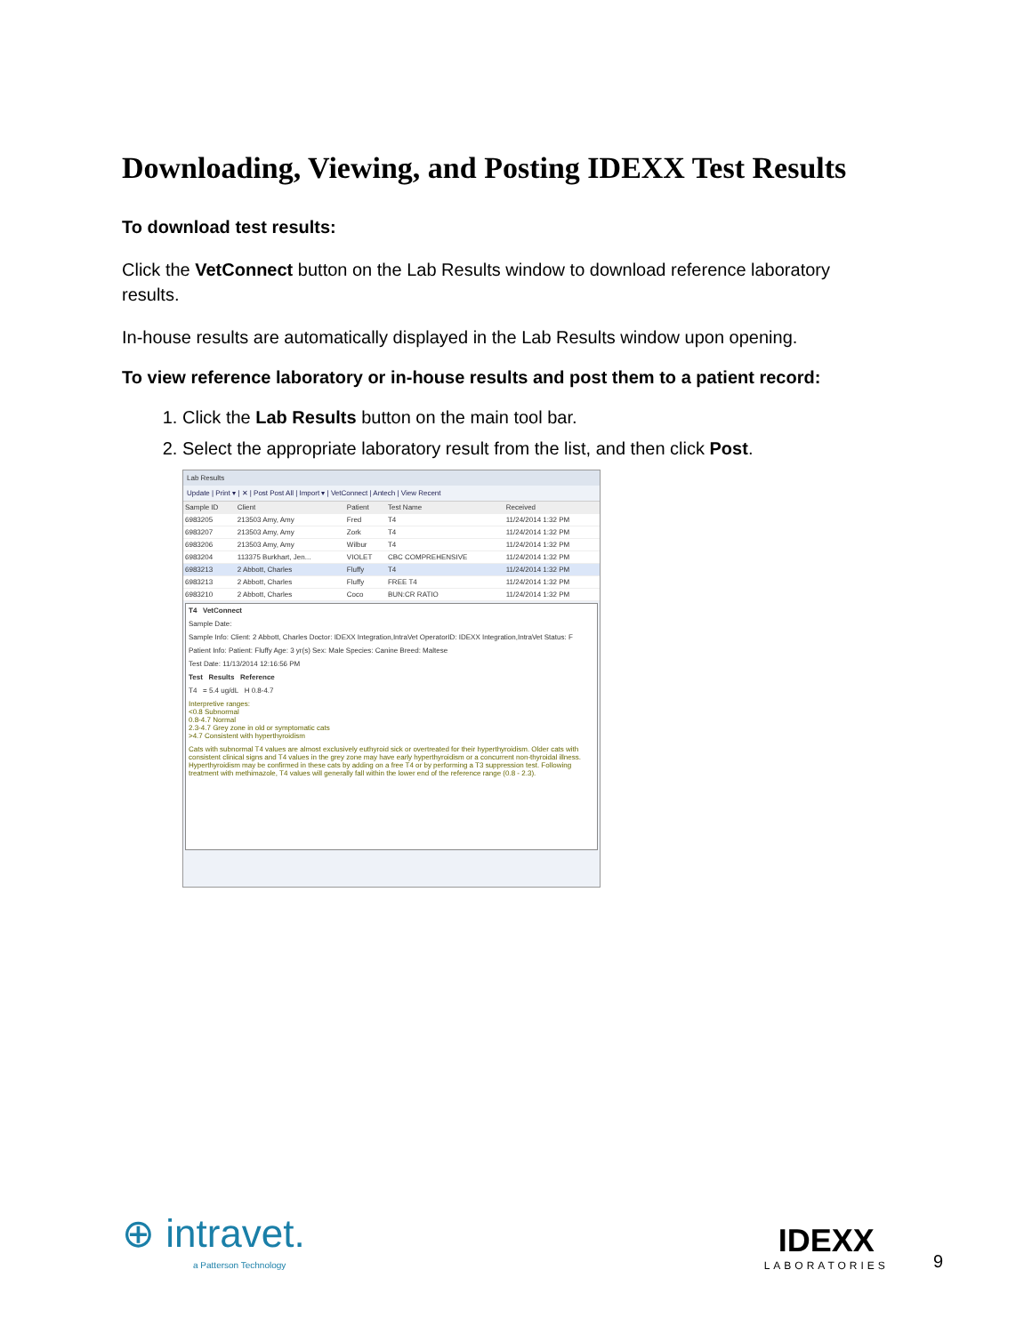Downloading, Viewing, and Posting IDEXX Test Results
To download test results:
Click the VetConnect button on the Lab Results window to download reference laboratory results.
In-house results are automatically displayed in the Lab Results window upon opening.
To view reference laboratory or in-house results and post them to a patient record:
1. Click the Lab Results button on the main tool bar.
2. Select the appropriate laboratory result from the list, and then click Post.
Lab Results
Update | Print ▾ | ✕ | Post Post All | Import ▾ | VetConnect | Antech | View Recent
| Sample ID | Client | Patient | Test Name | Received |
| --- | --- | --- | --- | --- |
| 6983205 | 213503 Amy, Amy | Fred | T4 | 11/24/2014 1:32 PM |
| 6983207 | 213503 Amy, Amy | Zork | T4 | 11/24/2014 1:32 PM |
| 6983206 | 213503 Amy, Amy | Wilbur | T4 | 11/24/2014 1:32 PM |
| 6983204 | 113375 Burkhart, Jen... | VIOLET | CBC COMPREHENSIVE | 11/24/2014 1:32 PM |
| 6983213 | 2 Abbott, Charles | Fluffy | T4 | 11/24/2014 1:32 PM |
| 6983213 | 2 Abbott, Charles | Fluffy | FREE T4 | 11/24/2014 1:32 PM |
| 6983210 | 2 Abbott, Charles | Coco | BUN:CR RATIO | 11/24/2014 1:32 PM |
T4 VetConnect
Sample Date:
Sample Info: Client: 2 Abbott, Charles Doctor: IDEXX Integration,IntraVet OperatorID: IDEXX Integration,IntraVet Status: F
Patient Info: Patient: Fluffy Age: 3 yr(s) Sex: Male Species: Canine Breed: Maltese
Test Date: 11/13/2014 12:16:56 PM
Test Results Reference
T4 = 5.4 ug/dL H 0.8-4.7
Interpretive ranges:
<0.8 Subnormal
0.8-4.7 Normal
2.3-4.7 Grey zone in old or symptomatic cats
>4.7 Consistent with hyperthyroidism
Cats with subnormal T4 values are almost exclusively euthyroid sick or overtreated for their hyperthyroidism. Older cats with consistent clinical signs and T4 values in the grey zone may have early hyperthyroidism or a concurrent non-thyroidal illness. Hyperthyroidism may be confirmed in these cats by adding on a free T4 or by performing a T3 suppression test. Following treatment with methimazole, T4 values will generally fall within the lower end of the reference range (0.8 - 2.3).
⊕ intravet.
a Patterson Technology
IDEXX
LABORATORIES
9